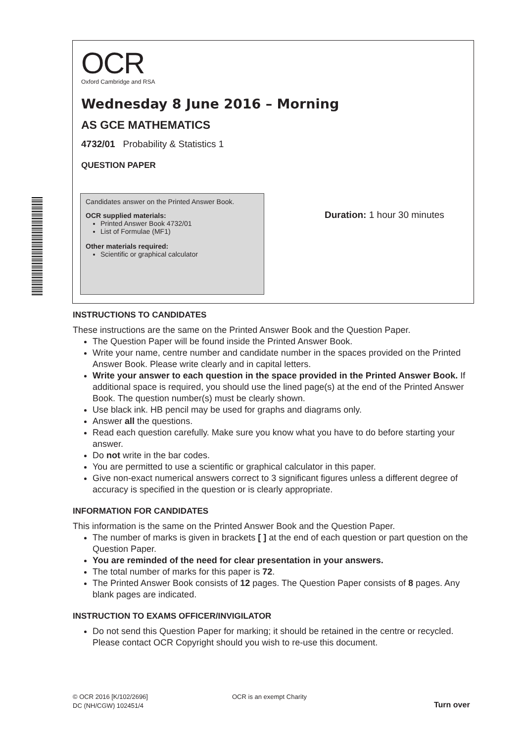OCR
Oxford Cambridge and RSA
Wednesday 8 June 2016 – Morning
AS GCE MATHEMATICS
4732/01 Probability & Statistics 1
QUESTION PAPER
Candidates answer on the Printed Answer Book.
OCR supplied materials:
Printed Answer Book 4732/01
List of Formulae (MF1)
Other materials required:
Scientific or graphical calculator
Duration: 1 hour 30 minutes
INSTRUCTIONS TO CANDIDATES
These instructions are the same on the Printed Answer Book and the Question Paper.
The Question Paper will be found inside the Printed Answer Book.
Write your name, centre number and candidate number in the spaces provided on the Printed Answer Book. Please write clearly and in capital letters.
Write your answer to each question in the space provided in the Printed Answer Book. If additional space is required, you should use the lined page(s) at the end of the Printed Answer Book. The question number(s) must be clearly shown.
Use black ink. HB pencil may be used for graphs and diagrams only.
Answer all the questions.
Read each question carefully. Make sure you know what you have to do before starting your answer.
Do not write in the bar codes.
You are permitted to use a scientific or graphical calculator in this paper.
Give non-exact numerical answers correct to 3 significant figures unless a different degree of accuracy is specified in the question or is clearly appropriate.
INFORMATION FOR CANDIDATES
This information is the same on the Printed Answer Book and the Question Paper.
The number of marks is given in brackets [ ] at the end of each question or part question on the Question Paper.
You are reminded of the need for clear presentation in your answers.
The total number of marks for this paper is 72.
The Printed Answer Book consists of 12 pages. The Question Paper consists of 8 pages. Any blank pages are indicated.
INSTRUCTION TO EXAMS OFFICER/INVIGILATOR
Do not send this Question Paper for marking; it should be retained in the centre or recycled. Please contact OCR Copyright should you wish to re-use this document.
© OCR 2016 [K/102/2696]
DC (NH/CGW) 102451/4
OCR is an exempt Charity
Turn over